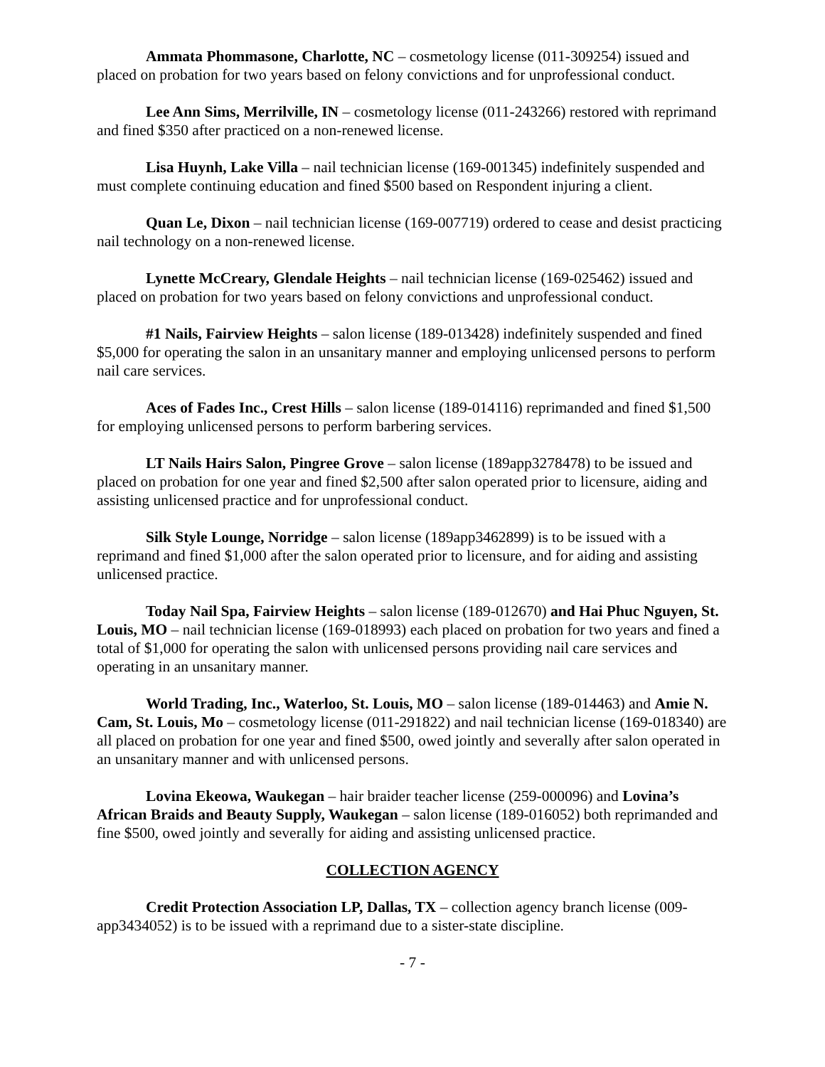Ammata Phommasone, Charlotte, NC – cosmetology license (011-309254) issued and placed on probation for two years based on felony convictions and for unprofessional conduct.
Lee Ann Sims, Merrilville, IN – cosmetology license (011-243266) restored with reprimand and fined $350 after practiced on a non-renewed license.
Lisa Huynh, Lake Villa – nail technician license (169-001345) indefinitely suspended and must complete continuing education and fined $500 based on Respondent injuring a client.
Quan Le, Dixon – nail technician license (169-007719) ordered to cease and desist practicing nail technology on a non-renewed license.
Lynette McCreary, Glendale Heights – nail technician license (169-025462) issued and placed on probation for two years based on felony convictions and unprofessional conduct.
#1 Nails, Fairview Heights – salon license (189-013428) indefinitely suspended and fined $5,000 for operating the salon in an unsanitary manner and employing unlicensed persons to perform nail care services.
Aces of Fades Inc., Crest Hills – salon license (189-014116) reprimanded and fined $1,500 for employing unlicensed persons to perform barbering services.
LT Nails Hairs Salon, Pingree Grove – salon license (189app3278478) to be issued and placed on probation for one year and fined $2,500 after salon operated prior to licensure, aiding and assisting unlicensed practice and for unprofessional conduct.
Silk Style Lounge, Norridge – salon license (189app3462899) is to be issued with a reprimand and fined $1,000 after the salon operated prior to licensure, and for aiding and assisting unlicensed practice.
Today Nail Spa, Fairview Heights – salon license (189-012670) and Hai Phuc Nguyen, St. Louis, MO – nail technician license (169-018993) each placed on probation for two years and fined a total of $1,000 for operating the salon with unlicensed persons providing nail care services and operating in an unsanitary manner.
World Trading, Inc., Waterloo, St. Louis, MO – salon license (189-014463) and Amie N. Cam, St. Louis, Mo – cosmetology license (011-291822) and nail technician license (169-018340) are all placed on probation for one year and fined $500, owed jointly and severally after salon operated in an unsanitary manner and with unlicensed persons.
Lovina Ekeowa, Waukegan – hair braider teacher license (259-000096) and Lovina’s African Braids and Beauty Supply, Waukegan – salon license (189-016052) both reprimanded and fine $500, owed jointly and severally for aiding and assisting unlicensed practice.
COLLECTION AGENCY
Credit Protection Association LP, Dallas, TX – collection agency branch license (009-app3434052) is to be issued with a reprimand due to a sister-state discipline.
- 7 -